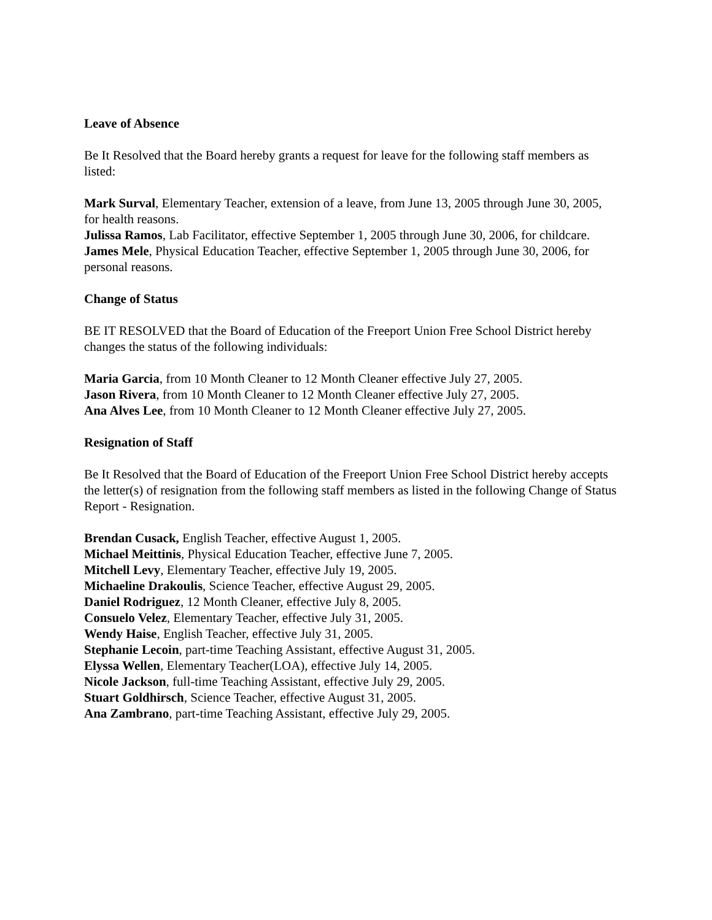Leave of Absence
Be It Resolved that the Board hereby grants a request for leave for the following staff members as listed:
Mark Surval, Elementary Teacher, extension of a leave, from June 13, 2005 through June 30, 2005, for health reasons.
Julissa Ramos, Lab Facilitator, effective September 1, 2005 through June 30, 2006, for childcare.
James Mele, Physical Education Teacher, effective September 1, 2005 through June 30, 2006, for personal reasons.
Change of Status
BE IT RESOLVED that the Board of Education of the Freeport Union Free School District hereby changes the status of the following individuals:
Maria Garcia, from 10 Month Cleaner to 12 Month Cleaner effective July 27, 2005.
Jason Rivera, from 10 Month Cleaner to 12 Month Cleaner effective July 27, 2005.
Ana Alves Lee, from 10 Month Cleaner to 12 Month Cleaner effective July 27, 2005.
Resignation of Staff
Be It Resolved that the Board of Education of the Freeport Union Free School District hereby accepts the letter(s) of resignation from the following staff members as listed in the following Change of Status Report - Resignation.
Brendan Cusack, English Teacher, effective August 1, 2005.
Michael Meittinis, Physical Education Teacher, effective June 7, 2005.
Mitchell Levy, Elementary Teacher, effective July 19, 2005.
Michaeline Drakoulis, Science Teacher, effective August 29, 2005.
Daniel Rodriguez, 12 Month Cleaner, effective July 8, 2005.
Consuelo Velez, Elementary Teacher, effective July 31, 2005.
Wendy Haise, English Teacher, effective July 31, 2005.
Stephanie Lecoin, part-time Teaching Assistant, effective August 31, 2005.
Elyssa Wellen, Elementary Teacher(LOA), effective July 14, 2005.
Nicole Jackson, full-time Teaching Assistant, effective July 29, 2005.
Stuart Goldhirsch, Science Teacher, effective August 31, 2005.
Ana Zambrano, part-time Teaching Assistant, effective July 29, 2005.